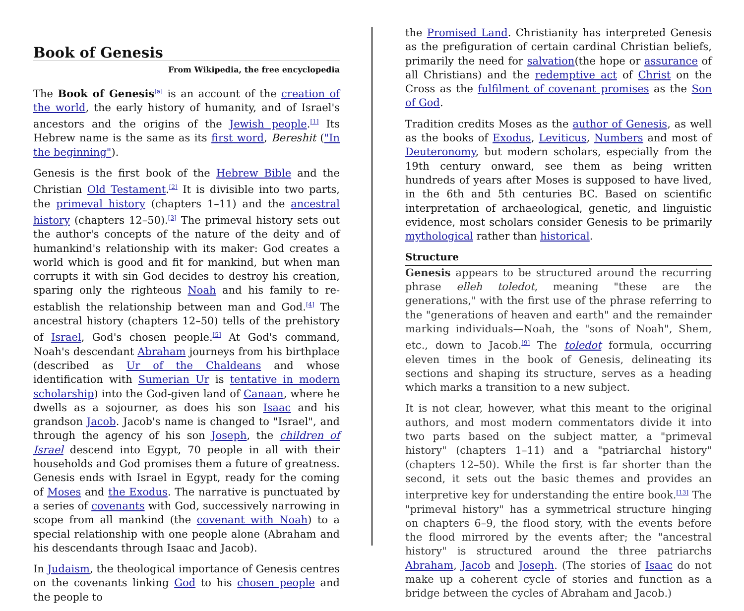Book of Genesis
From Wikipedia, the free encyclopedia
The Book of Genesis<sup>[a]</sup> is an account of the creation of the world, the early history of humanity, and of Israel's ancestors and the origins of the Jewish people.<sup>[1]</sup> Its Hebrew name is the same as its first word, Bereshit ("In the beginning").
Genesis is the first book of the Hebrew Bible and the Christian Old Testament.<sup>[2]</sup> It is divisible into two parts, the primeval history (chapters 1–11) and the ancestral history (chapters 12–50).<sup>[3]</sup> The primeval history sets out the author's concepts of the nature of the deity and of humankind's relationship with its maker: God creates a world which is good and fit for mankind, but when man corrupts it with sin God decides to destroy his creation, sparing only the righteous Noah and his family to re-establish the relationship between man and God.<sup>[4]</sup> The ancestral history (chapters 12–50) tells of the prehistory of Israel, God's chosen people.<sup>[5]</sup> At God's command, Noah's descendant Abraham journeys from his birthplace (described as Ur of the Chaldeans and whose identification with Sumerian Ur is tentative in modern scholarship) into the God-given land of Canaan, where he dwells as a sojourner, as does his son Isaac and his grandson Jacob. Jacob's name is changed to "Israel", and through the agency of his son Joseph, the children of Israel descend into Egypt, 70 people in all with their households and God promises them a future of greatness. Genesis ends with Israel in Egypt, ready for the coming of Moses and the Exodus. The narrative is punctuated by a series of covenants with God, successively narrowing in scope from all mankind (the covenant with Noah) to a special relationship with one people alone (Abraham and his descendants through Isaac and Jacob).
In Judaism, the theological importance of Genesis centres on the covenants linking God to his chosen people and the people to
the Promised Land. Christianity has interpreted Genesis as the prefiguration of certain cardinal Christian beliefs, primarily the need for salvation(the hope or assurance of all Christians) and the redemptive act of Christ on the Cross as the fulfilment of covenant promises as the Son of God.
Tradition credits Moses as the author of Genesis, as well as the books of Exodus, Leviticus, Numbers and most of Deuteronomy, but modern scholars, especially from the 19th century onward, see them as being written hundreds of years after Moses is supposed to have lived, in the 6th and 5th centuries BC. Based on scientific interpretation of archaeological, genetic, and linguistic evidence, most scholars consider Genesis to be primarily mythological rather than historical.
Structure
Genesis appears to be structured around the recurring phrase elleh toledot, meaning "these are the generations," with the first use of the phrase referring to the "generations of heaven and earth" and the remainder marking individuals—Noah, the "sons of Noah", Shem, etc., down to Jacob.<sup>[9]</sup> The toledot formula, occurring eleven times in the book of Genesis, delineating its sections and shaping its structure, serves as a heading which marks a transition to a new subject.
It is not clear, however, what this meant to the original authors, and most modern commentators divide it into two parts based on the subject matter, a "primeval history" (chapters 1–11) and a "patriarchal history" (chapters 12–50). While the first is far shorter than the second, it sets out the basic themes and provides an interpretive key for understanding the entire book.<sup>[13]</sup> The "primeval history" has a symmetrical structure hinging on chapters 6–9, the flood story, with the events before the flood mirrored by the events after; the "ancestral history" is structured around the three patriarchs Abraham, Jacob and Joseph. (The stories of Isaac do not make up a coherent cycle of stories and function as a bridge between the cycles of Abraham and Jacob.)